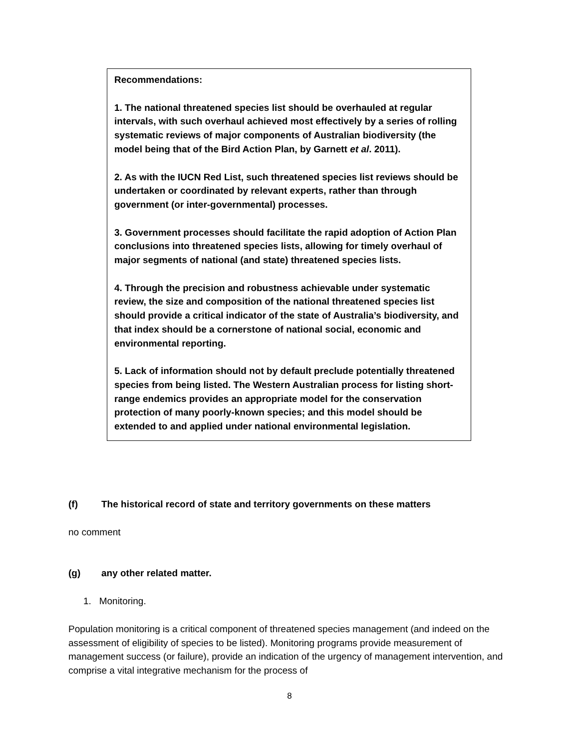Recommendations:
1. The national threatened species list should be overhauled at regular intervals, with such overhaul achieved most effectively by a series of rolling systematic reviews of major components of Australian biodiversity (the model being that of the Bird Action Plan, by Garnett et al. 2011).
2. As with the IUCN Red List, such threatened species list reviews should be undertaken or coordinated by relevant experts, rather than through government (or inter-governmental) processes.
3. Government processes should facilitate the rapid adoption of Action Plan conclusions into threatened species lists, allowing for timely overhaul of major segments of national (and state) threatened species lists.
4. Through the precision and robustness achievable under systematic review, the size and composition of the national threatened species list should provide a critical indicator of the state of Australia’s biodiversity, and that index should be a cornerstone of national social, economic and environmental reporting.
5. Lack of information should not by default preclude potentially threatened species from being listed. The Western Australian process for listing short-range endemics provides an appropriate model for the conservation protection of many poorly-known species; and this model should be extended to and applied under national environmental legislation.
(f) The historical record of state and territory governments on these matters
no comment
(g) any other related matter.
1. Monitoring.
Population monitoring is a critical component of threatened species management (and indeed on the assessment of eligibility of species to be listed). Monitoring programs provide measurement of management success (or failure), provide an indication of the urgency of management intervention, and comprise a vital integrative mechanism for the process of
8